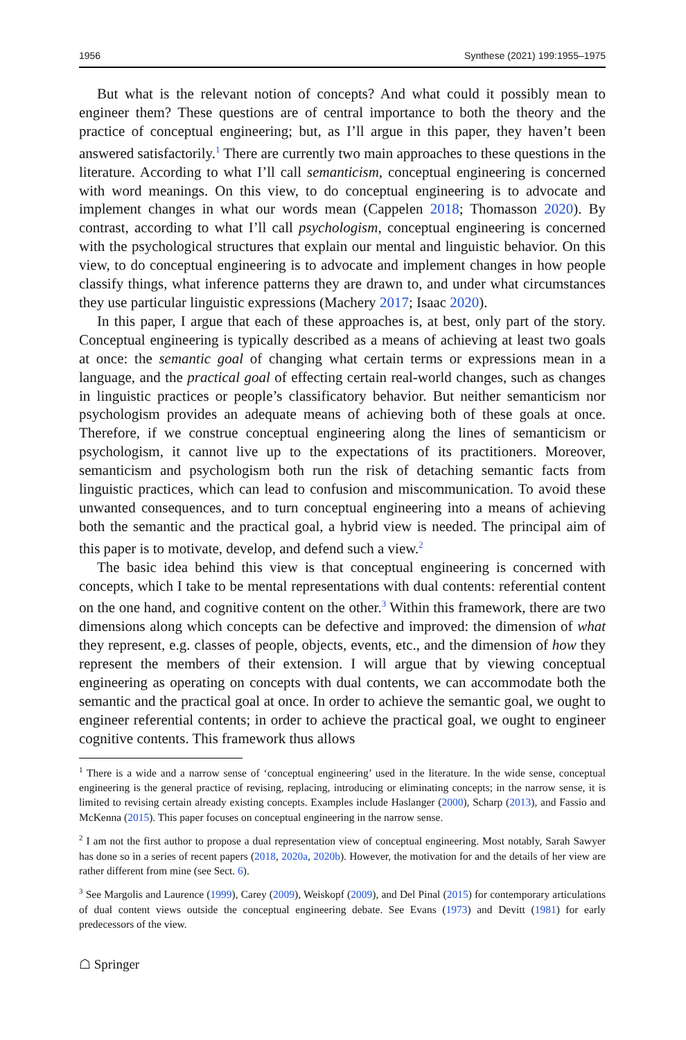1956 Synthese (2021) 199:1955–1975
But what is the relevant notion of concepts? And what could it possibly mean to engineer them? These questions are of central importance to both the theory and the practice of conceptual engineering; but, as I’ll argue in this paper, they haven’t been answered satisfactorily.<sup>1</sup> There are currently two main approaches to these questions in the literature. According to what I’ll call semanticism, conceptual engineering is concerned with word meanings. On this view, to do conceptual engineering is to advocate and implement changes in what our words mean (Cappelen 2018; Thomasson 2020). By contrast, according to what I’ll call psychologism, conceptual engineering is concerned with the psychological structures that explain our mental and linguistic behavior. On this view, to do conceptual engineering is to advocate and implement changes in how people classify things, what inference patterns they are drawn to, and under what circumstances they use particular linguistic expressions (Machery 2017; Isaac 2020).
In this paper, I argue that each of these approaches is, at best, only part of the story. Conceptual engineering is typically described as a means of achieving at least two goals at once: the semantic goal of changing what certain terms or expressions mean in a language, and the practical goal of effecting certain real-world changes, such as changes in linguistic practices or people’s classificatory behavior. But neither semanticism nor psychologism provides an adequate means of achieving both of these goals at once. Therefore, if we construe conceptual engineering along the lines of semanticism or psychologism, it cannot live up to the expectations of its practitioners. Moreover, semanticism and psychologism both run the risk of detaching semantic facts from linguistic practices, which can lead to confusion and miscommunication. To avoid these unwanted consequences, and to turn conceptual engineering into a means of achieving both the semantic and the practical goal, a hybrid view is needed. The principal aim of this paper is to motivate, develop, and defend such a view.<sup>2</sup>
The basic idea behind this view is that conceptual engineering is concerned with concepts, which I take to be mental representations with dual contents: referential content on the one hand, and cognitive content on the other.<sup>3</sup> Within this framework, there are two dimensions along which concepts can be defective and improved: the dimension of what they represent, e.g. classes of people, objects, events, etc., and the dimension of how they represent the members of their extension. I will argue that by viewing conceptual engineering as operating on concepts with dual contents, we can accommodate both the semantic and the practical goal at once. In order to achieve the semantic goal, we ought to engineer referential contents; in order to achieve the practical goal, we ought to engineer cognitive contents. This framework thus allows
<sup>1</sup> There is a wide and a narrow sense of ‘conceptual engineering’ used in the literature. In the wide sense, conceptual engineering is the general practice of revising, replacing, introducing or eliminating concepts; in the narrow sense, it is limited to revising certain already existing concepts. Examples include Haslanger (2000), Scharp (2013), and Fassio and McKenna (2015). This paper focuses on conceptual engineering in the narrow sense.
<sup>2</sup> I am not the first author to propose a dual representation view of conceptual engineering. Most notably, Sarah Sawyer has done so in a series of recent papers (2018, 2020a, 2020b). However, the motivation for and the details of her view are rather different from mine (see Sect. 6).
<sup>3</sup> See Margolis and Laurence (1999), Carey (2009), Weiskopf (2009), and Del Pinal (2015) for contemporary articulations of dual content views outside the conceptual engineering debate. See Evans (1973) and Devitt (1981) for early predecessors of the view.
☖ Springer